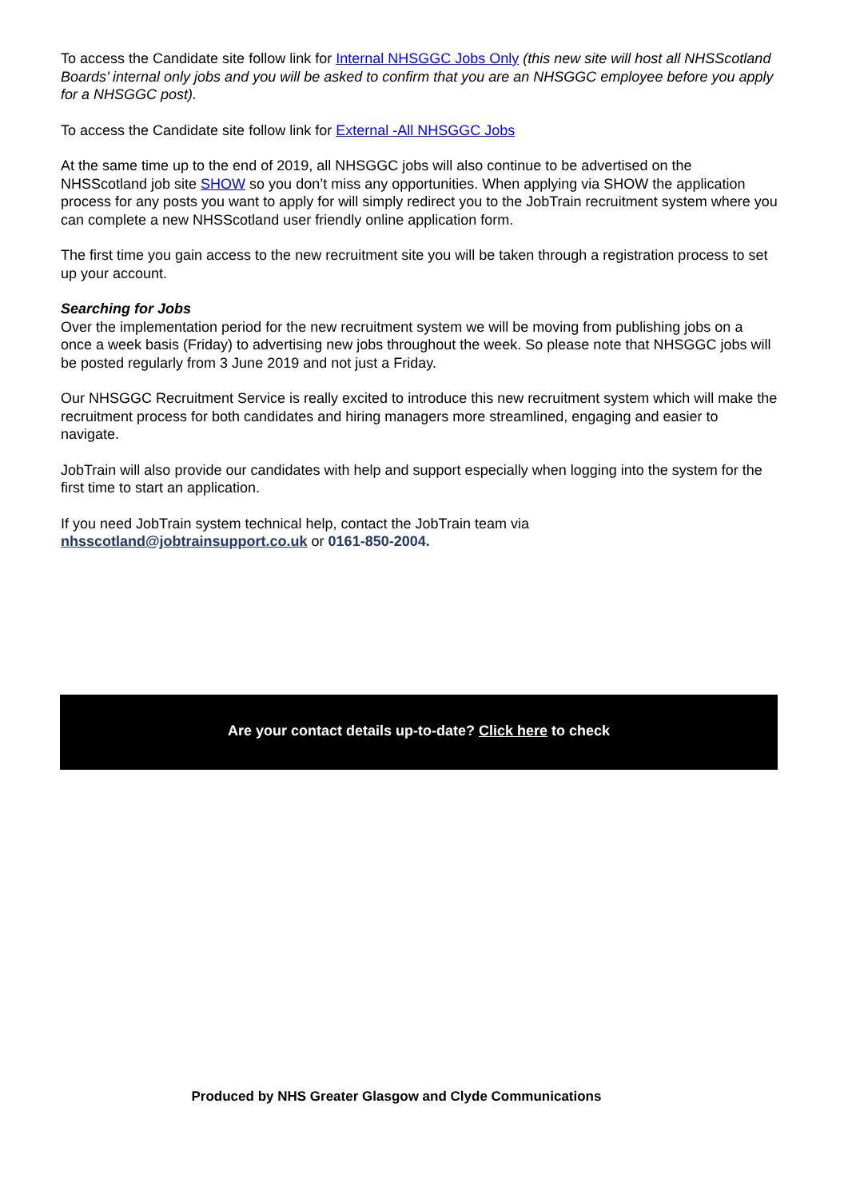To access the Candidate site follow link for Internal NHSGGC Jobs Only (this new site will host all NHSScotland Boards’ internal only jobs and you will be asked to confirm that you are an NHSGGC employee before you apply for a NHSGGC post).
To access the Candidate site follow link for External -All NHSGGC Jobs
At the same time up to the end of 2019, all NHSGGC jobs will also continue to be advertised on the NHSScotland job site SHOW so you don’t miss any opportunities. When applying via SHOW the application process for any posts you want to apply for will simply redirect you to the JobTrain recruitment system where you can complete a new NHSScotland user friendly online application form.
The first time you gain access to the new recruitment site you will be taken through a registration process to set up your account.
Searching for Jobs
Over the implementation period for the new recruitment system we will be moving from publishing jobs on a once a week basis (Friday) to advertising new jobs throughout the week. So please note that NHSGGC jobs will be posted regularly from 3 June 2019 and not just a Friday.
Our NHSGGC Recruitment Service is really excited to introduce this new recruitment system which will make the recruitment process for both candidates and hiring managers more streamlined, engaging and easier to navigate.
JobTrain will also provide our candidates with help and support especially when logging into the system for the first time to start an application.
If you need JobTrain system technical help, contact the JobTrain team via nhsscotland@jobtrainsupport.co.uk or 0161-850-2004.
Are your contact details up-to-date? Click here to check
Produced by NHS Greater Glasgow and Clyde Communications